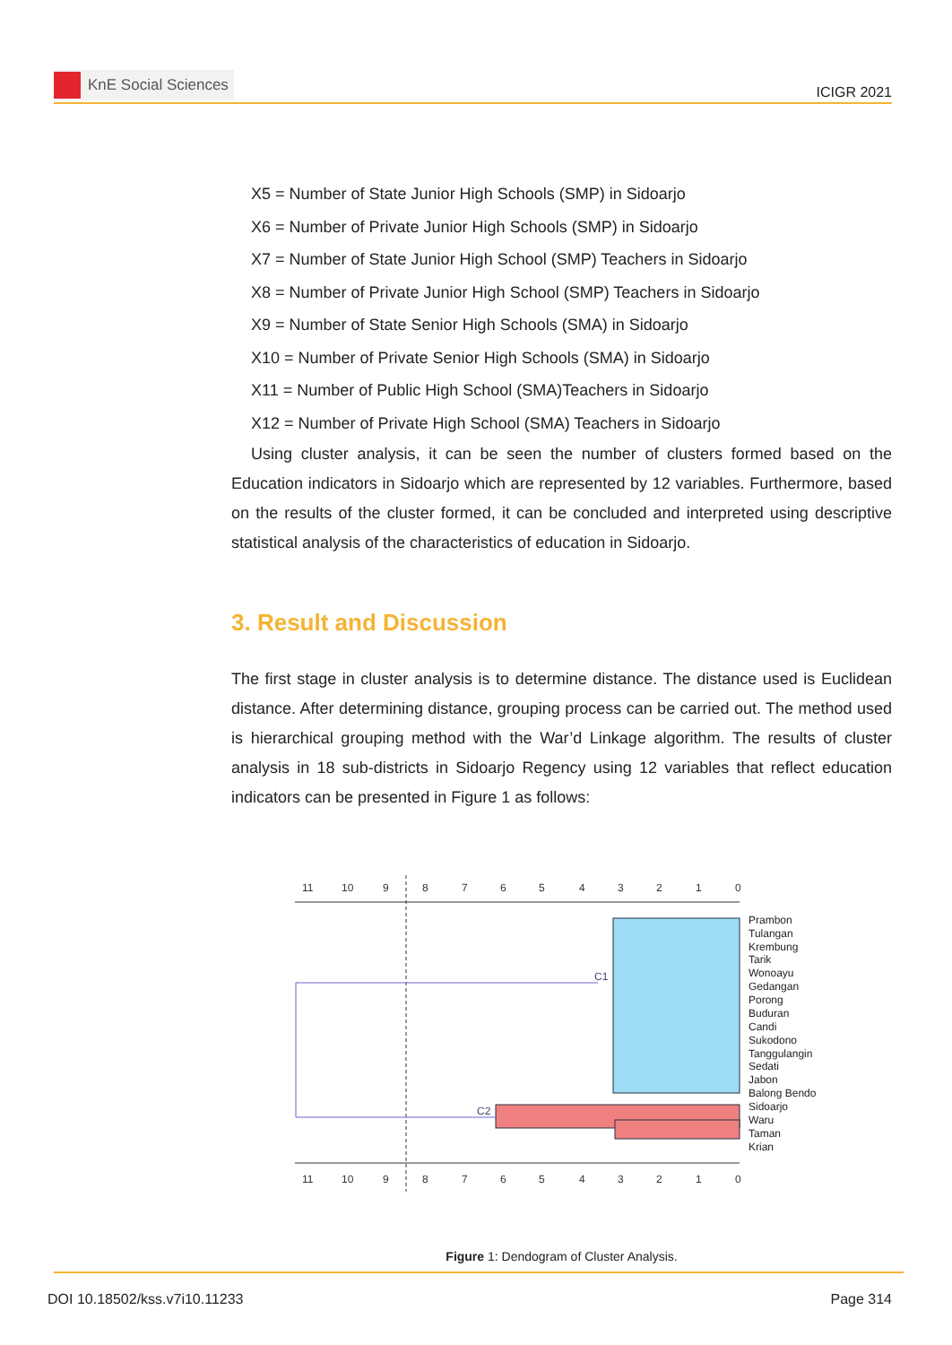KnE Social Sciences
ICIGR 2021
X5 = Number of State Junior High Schools (SMP) in Sidoarjo
X6 = Number of Private Junior High Schools (SMP) in Sidoarjo
X7 = Number of State Junior High School (SMP) Teachers in Sidoarjo
X8 = Number of Private Junior High School (SMP) Teachers in Sidoarjo
X9 = Number of State Senior High Schools (SMA) in Sidoarjo
X10 = Number of Private Senior High Schools (SMA) in Sidoarjo
X11 = Number of Public High School (SMA)Teachers in Sidoarjo
X12 = Number of Private High School (SMA) Teachers in Sidoarjo
Using cluster analysis, it can be seen the number of clusters formed based on the Education indicators in Sidoarjo which are represented by 12 variables. Furthermore, based on the results of the cluster formed, it can be concluded and interpreted using descriptive statistical analysis of the characteristics of education in Sidoarjo.
3. Result and Discussion
The first stage in cluster analysis is to determine distance. The distance used is Euclidean distance. After determining distance, grouping process can be carried out. The method used is hierarchical grouping method with the War’d Linkage algorithm. The results of cluster analysis in 18 sub-districts in Sidoarjo Regency using 12 variables that reflect education indicators can be presented in Figure 1 as follows:
11
10
9
8
7
6
5
4
3
2
1
0
11
10
9
8
7
6
5
4
3
2
1
0
C1
C2
Prambon
Tulangan
Krembung
Tarik
Wonoayu
Gedangan
Porong
Buduran
Candi
Sukodono
Tanggulangin
Sedati
Jabon
Balong Bendo
Sidoarjo
Waru
Taman
Krian
Figure 1: Dendogram of Cluster Analysis.
DOI 10.18502/kss.v7i10.11233 Page 314